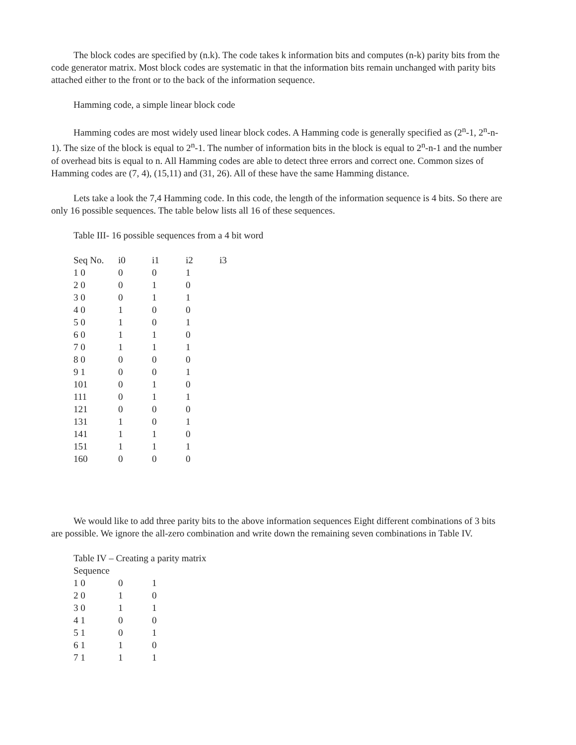The block codes are specified by (n.k). The code takes k information bits and computes (n-k) parity bits from the code generator matrix. Most block codes are systematic in that the information bits remain unchanged with parity bits attached either to the front or to the back of the information sequence.
Hamming code, a simple linear block code
Hamming codes are most widely used linear block codes. A Hamming code is generally specified as (2<sup>n</sup>-1, 2<sup>n</sup>-n-1). The size of the block is equal to 2<sup>n</sup>-1. The number of information bits in the block is equal to 2<sup>n</sup>-n-1 and the number of overhead bits is equal to n. All Hamming codes are able to detect three errors and correct one. Common sizes of Hamming codes are (7, 4), (15,11) and (31, 26). All of these have the same Hamming distance.
Lets take a look the 7,4 Hamming code. In this code, the length of the information sequence is 4 bits. So there are only 16 possible sequences. The table below lists all 16 of these sequences.
Table III- 16 possible sequences from a 4 bit word
| Seq No. | i0 | i1 | i2 | i3 |
| --- | --- | --- | --- | --- |
| 1 0 | 0 | 0 | 1 | |
| 2 0 | 0 | 1 | 0 | |
| 3 0 | 0 | 1 | 1 | |
| 4 0 | 1 | 0 | 0 | |
| 5 0 | 1 | 0 | 1 | |
| 6 0 | 1 | 1 | 0 | |
| 7 0 | 1 | 1 | 1 | |
| 8 0 | 0 | 0 | 0 | |
| 9 1 | 0 | 0 | 1 | |
| 101 | 0 | 1 | 0 | |
| 111 | 0 | 1 | 1 | |
| 121 | 0 | 0 | 0 | |
| 131 | 1 | 0 | 1 | |
| 141 | 1 | 1 | 0 | |
| 151 | 1 | 1 | 1 | |
| 160 | 0 | 0 | 0 | |
We would like to add three parity bits to the above information sequences Eight different combinations of 3 bits are possible. We ignore the all-zero combination and write down the remaining seven combinations in Table IV.
Table IV – Creating a parity matrix
| Sequence | | |
| --- | --- | --- |
| 1 0 | 0 | 1 |
| 2 0 | 1 | 0 |
| 3 0 | 1 | 1 |
| 4 1 | 0 | 0 |
| 5 1 | 0 | 1 |
| 6 1 | 1 | 0 |
| 7 1 | 1 | 1 |